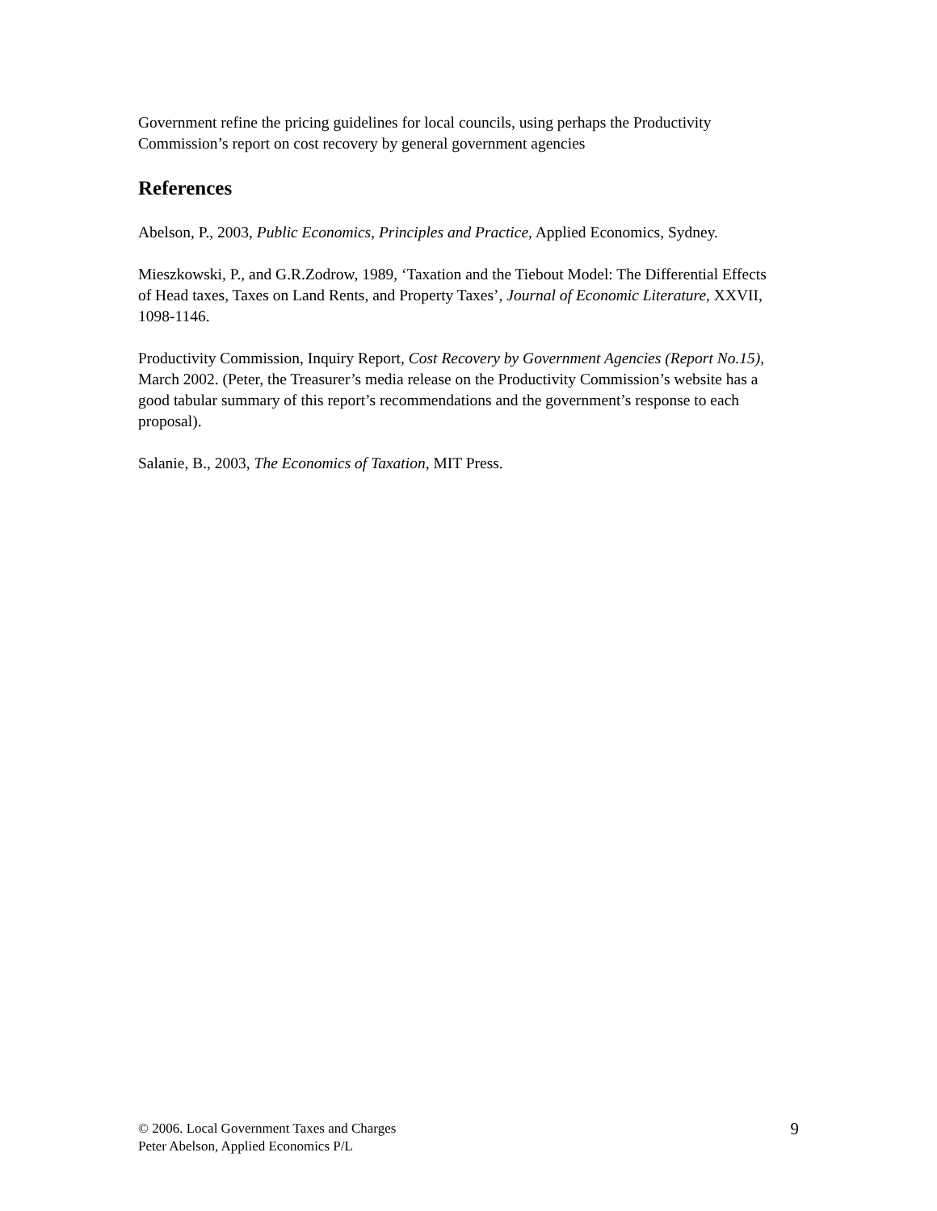Government refine the pricing guidelines for local councils, using perhaps the Productivity Commission’s report on cost recovery by general government agencies
References
Abelson, P., 2003, Public Economics, Principles and Practice, Applied Economics, Sydney.
Mieszkowski, P., and G.R.Zodrow, 1989, ‘Taxation and the Tiebout Model: The Differential Effects of Head taxes, Taxes on Land Rents, and Property Taxes’, Journal of Economic Literature, XXVII, 1098-1146.
Productivity Commission, Inquiry Report, Cost Recovery by Government Agencies (Report No.15), March 2002. (Peter, the Treasurer’s media release on the Productivity Commission’s website has a good tabular summary of this report’s recommendations and the government’s response to each proposal).
Salanie, B., 2003, The Economics of Taxation, MIT Press.
© 2006. Local Government Taxes and Charges
Peter Abelson, Applied Economics P/L
9